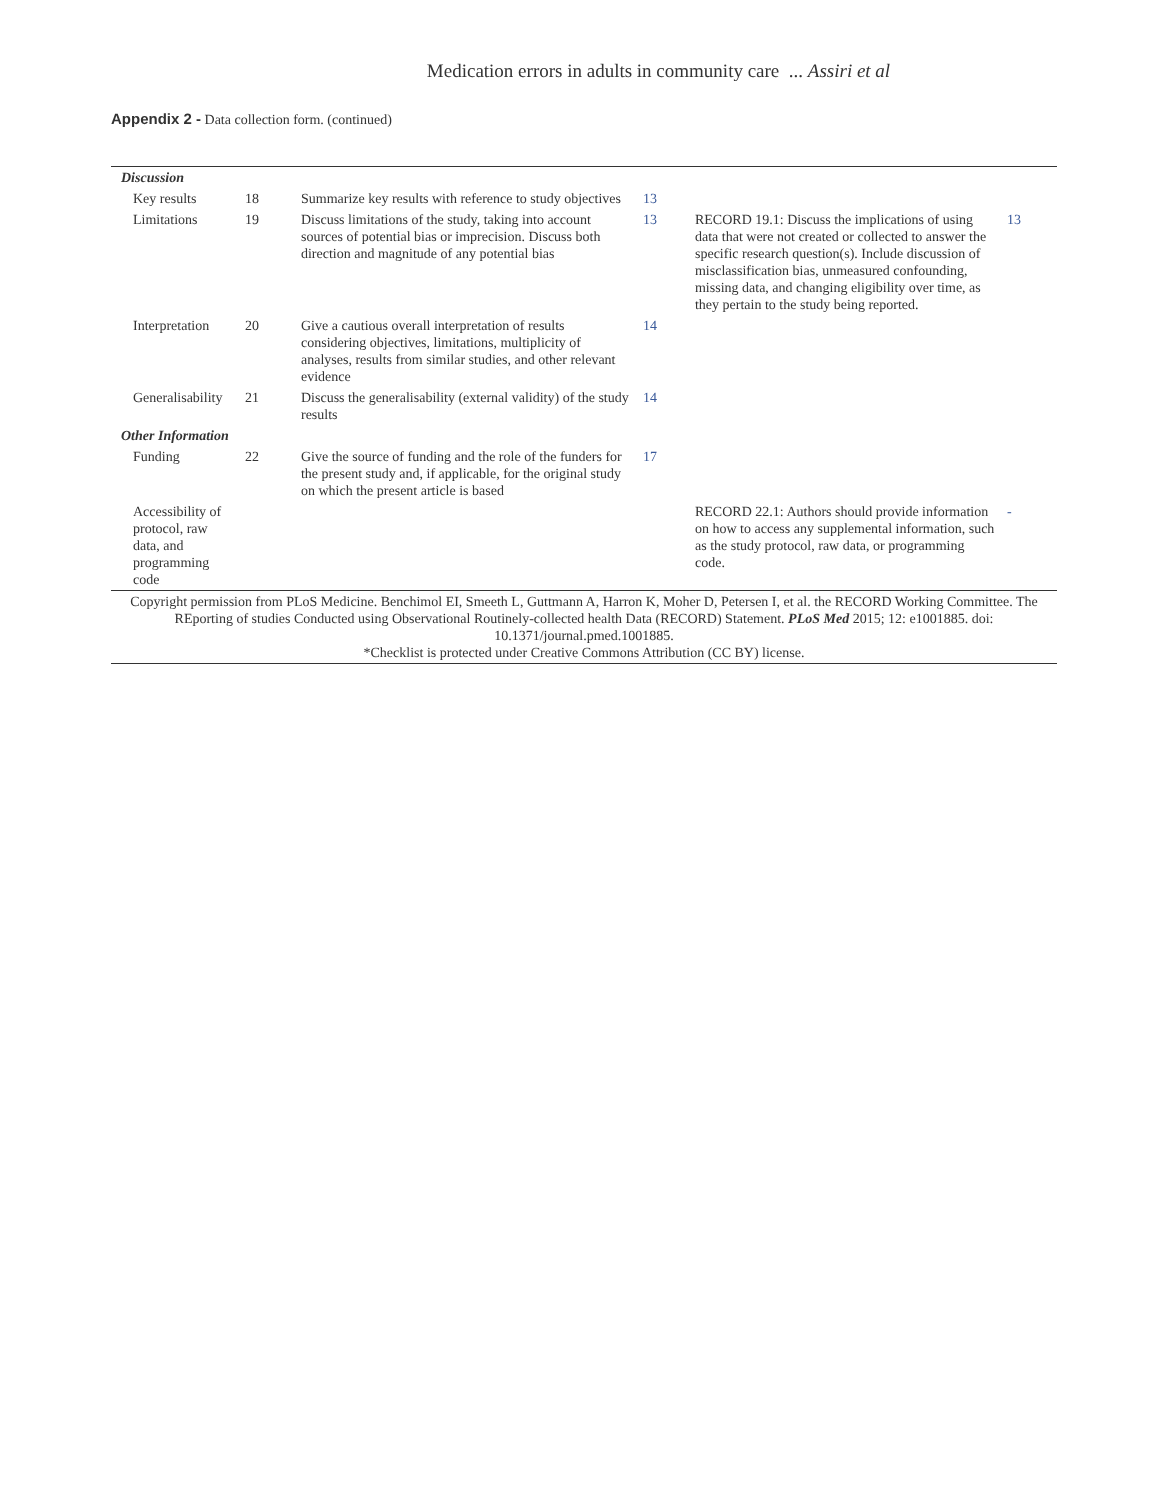Medication errors in adults in community care ... Assiri et al
Appendix 2 - Data collection form. (continued)
| Discussion | | | | | |
| Key results | 18 | Summarize key results with reference to study objectives | 13 | | |
| Limitations | 19 | Discuss limitations of the study, taking into account sources of potential bias or imprecision. Discuss both direction and magnitude of any potential bias | 13 | RECORD 19.1: Discuss the implications of using data that were not created or collected to answer the specific research question(s). Include discussion of misclassification bias, unmeasured confounding, missing data, and changing eligibility over time, as they pertain to the study being reported. | 13 |
| Interpretation | 20 | Give a cautious overall interpretation of results considering objectives, limitations, multiplicity of analyses, results from similar studies, and other relevant evidence | 14 | | |
| Generalisability | 21 | Discuss the generalisability (external validity) of the study results | 14 | | |
| Other Information | | | | | |
| Funding | 22 | Give the source of funding and the role of the funders for the present study and, if applicable, for the original study on which the present article is based | 17 | | |
| Accessibility of protocol, raw data, and programming code | | | | RECORD 22.1: Authors should provide information on how to access any supplemental information, such as the study protocol, raw data, or programming code. | - |
| Copyright permission from PLoS Medicine. Benchimol EI, Smeeth L, Guttmann A, Harron K, Moher D, Petersen I, et al. the RECORD Working Committee. The REporting of studies Conducted using Observational Routinely-collected health Data (RECORD) Statement. PLoS Med 2015; 12: e1001885. doi: 10.1371/journal.pmed.1001885. *Checklist is protected under Creative Commons Attribution (CC BY) license. | | | | | |